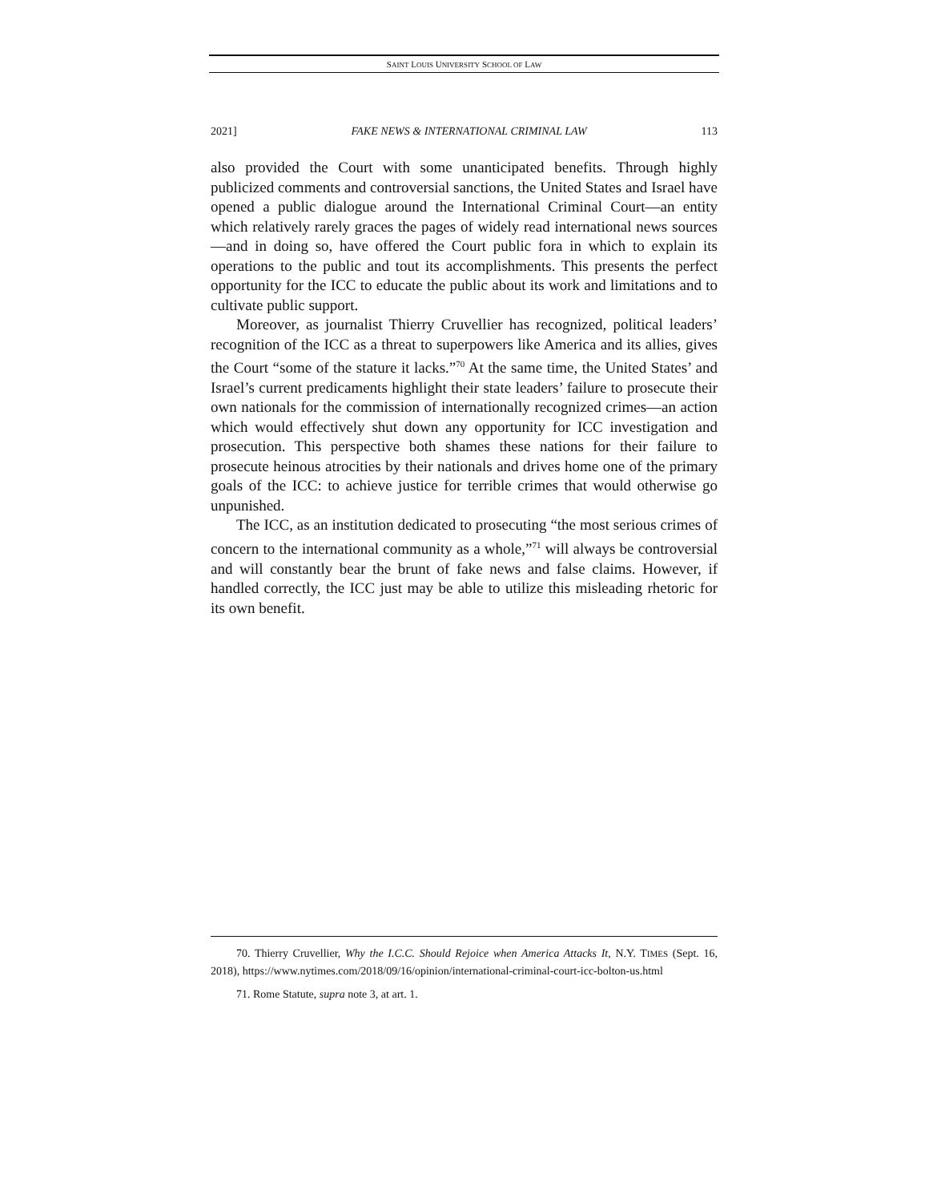SAINT LOUIS UNIVERSITY SCHOOL OF LAW
2021] FAKE NEWS & INTERNATIONAL CRIMINAL LAW 113
also provided the Court with some unanticipated benefits. Through highly publicized comments and controversial sanctions, the United States and Israel have opened a public dialogue around the International Criminal Court—an entity which relatively rarely graces the pages of widely read international news sources—and in doing so, have offered the Court public fora in which to explain its operations to the public and tout its accomplishments. This presents the perfect opportunity for the ICC to educate the public about its work and limitations and to cultivate public support.
Moreover, as journalist Thierry Cruvellier has recognized, political leaders’ recognition of the ICC as a threat to superpowers like America and its allies, gives the Court “some of the stature it lacks.”<sup>70</sup> At the same time, the United States’ and Israel’s current predicaments highlight their state leaders’ failure to prosecute their own nationals for the commission of internationally recognized crimes—an action which would effectively shut down any opportunity for ICC investigation and prosecution. This perspective both shames these nations for their failure to prosecute heinous atrocities by their nationals and drives home one of the primary goals of the ICC: to achieve justice for terrible crimes that would otherwise go unpunished.
The ICC, as an institution dedicated to prosecuting “the most serious crimes of concern to the international community as a whole,”<sup>71</sup> will always be controversial and will constantly bear the brunt of fake news and false claims. However, if handled correctly, the ICC just may be able to utilize this misleading rhetoric for its own benefit.
70. Thierry Cruvellier, Why the I.C.C. Should Rejoice when America Attacks It, N.Y. TIMES (Sept. 16, 2018), https://www.nytimes.com/2018/09/16/opinion/international-criminal-court-icc-bolton-us.html
71. Rome Statute, supra note 3, at art. 1.